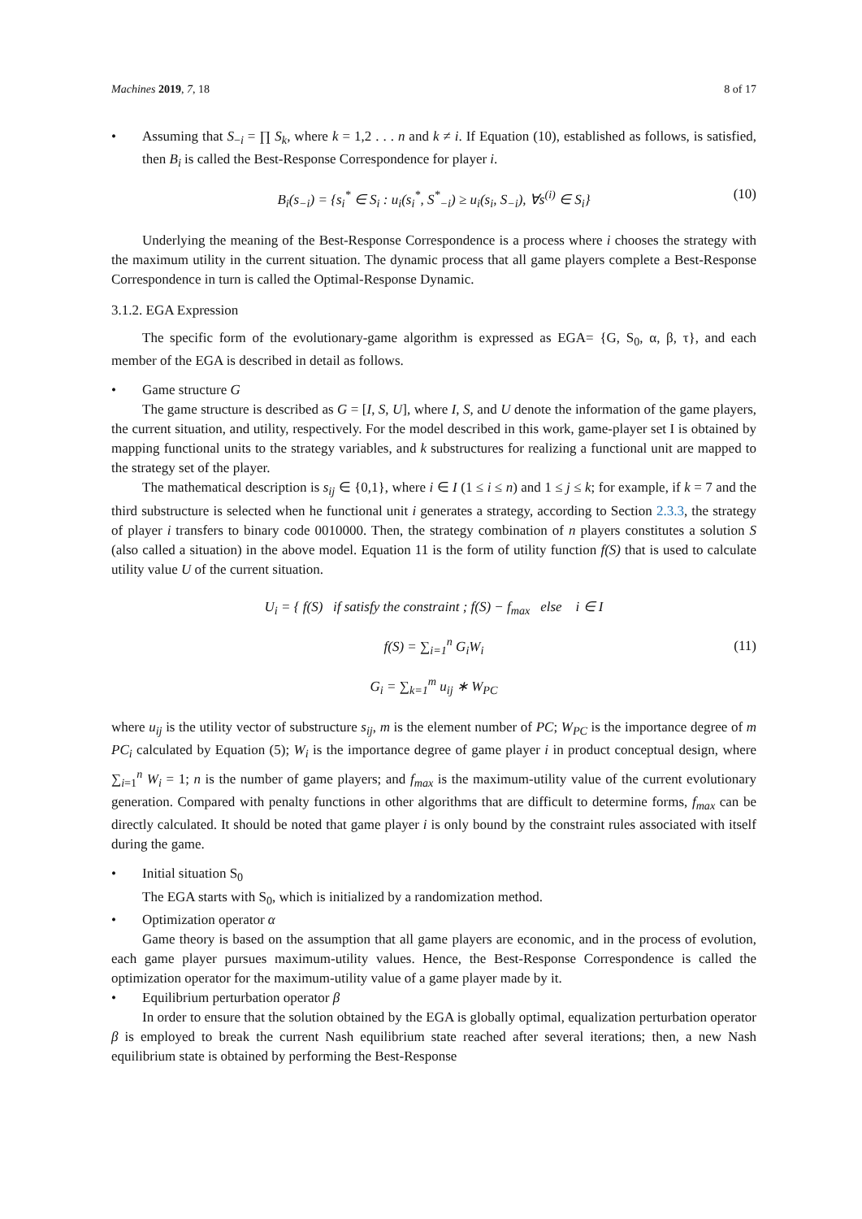Machines 2019, 7, 18 8 of 17
• Assuming that S<sub>−i</sub> = ∏ S<sub>k</sub>, where k = 1,2 . . . n and k ≠ i. If Equation (10), established as follows, is satisfied, then B<sub>i</sub> is called the Best-Response Correspondence for player i.
B<sub>i</sub>(s<sub>−i</sub>) = {s<sub>i</sub><sup>*</sup> ∈ S<sub>i</sub> : u<sub>i</sub>(s<sub>i</sub><sup>*</sup>, S<sup>*</sup><sub>−i</sub>) ≥ u<sub>i</sub>(s<sub>i</sub>, S<sub>−i</sub>), ∀s<sup>(i)</sup> ∈ S<sub>i</sub>} (10)
Underlying the meaning of the Best-Response Correspondence is a process where i chooses the strategy with the maximum utility in the current situation. The dynamic process that all game players complete a Best-Response Correspondence in turn is called the Optimal-Response Dynamic.
3.1.2. EGA Expression
The specific form of the evolutionary-game algorithm is expressed as EGA= {G, S<sub>0</sub>, α, β, τ}, and each member of the EGA is described in detail as follows.
• Game structure G
The game structure is described as G = [I, S, U], where I, S, and U denote the information of the game players, the current situation, and utility, respectively. For the model described in this work, game-player set I is obtained by mapping functional units to the strategy variables, and k substructures for realizing a functional unit are mapped to the strategy set of the player.
The mathematical description is s<sub>ij</sub> ∈ {0,1}, where i ∈ I (1 ≤ i ≤ n) and 1 ≤ j ≤ k; for example, if k = 7 and the third substructure is selected when he functional unit i generates a strategy, according to Section 2.3.3, the strategy of player i transfers to binary code 0010000. Then, the strategy combination of n players constitutes a solution S (also called a situation) in the above model. Equation 11 is the form of utility function f(S) that is used to calculate utility value U of the current situation.
U<sub>i</sub> = { f(S) if satisfy the constraint ; f(S) − f<sub>max</sub> else i ∈ I
f(S) = ∑<sub>i=1</sub><sup>n</sup> G<sub>i</sub>W<sub>i</sub>
G<sub>i</sub> = ∑<sub>k=1</sub><sup>m</sup> u<sub>ij</sub> ∗ W<sub>PC</sub>
(11)
where u<sub>ij</sub> is the utility vector of substructure s<sub>ij</sub>, m is the element number of PC; W<sub>PC</sub> is the importance degree of m PC<sub>i</sub> calculated by Equation (5); W<sub>i</sub> is the importance degree of game player i in product conceptual design, where ∑<sub>i=1</sub><sup>n</sup> W<sub>i</sub> = 1; n is the number of game players; and f<sub>max</sub> is the maximum-utility value of the current evolutionary generation. Compared with penalty functions in other algorithms that are difficult to determine forms, f<sub>max</sub> can be directly calculated. It should be noted that game player i is only bound by the constraint rules associated with itself during the game.
• Initial situation S<sub>0</sub>
The EGA starts with S<sub>0</sub>, which is initialized by a randomization method.
• Optimization operator α
Game theory is based on the assumption that all game players are economic, and in the process of evolution, each game player pursues maximum-utility values. Hence, the Best-Response Correspondence is called the optimization operator for the maximum-utility value of a game player made by it.
• Equilibrium perturbation operator β
In order to ensure that the solution obtained by the EGA is globally optimal, equalization perturbation operator β is employed to break the current Nash equilibrium state reached after several iterations; then, a new Nash equilibrium state is obtained by performing the Best-Response